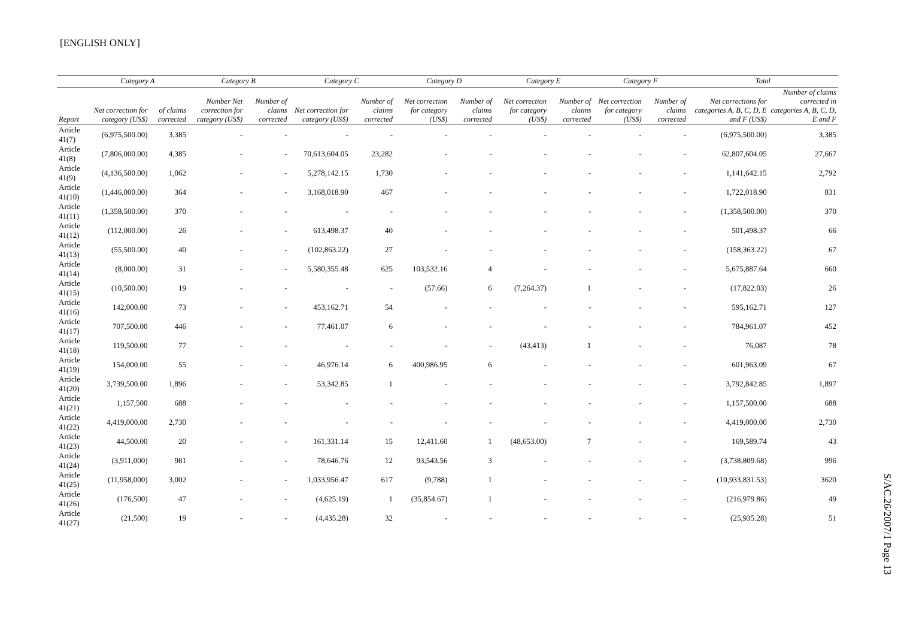[ENGLISH ONLY]
| | Category A | | Category B | | Category C | | Category D | | Category E | | Category F | | Total | |
| --- | --- | --- | --- | --- | --- | --- | --- | --- | --- | --- | --- | --- | --- | --- |
| Report | Net correction for category (US$) | of claims corrected | Number Net correction for category (US$) | Number of claims corrected | Net correction for category (US$) | Number of claims corrected | Net correction for category (US$) | Number of claims corrected | Net correction for category (US$) | Number of claims corrected | Net correction for category (US$) | Number of claims corrected | Net corrections for categories A, B, C, D, E and F (US$) | Number of claims corrected in categories A, B, C, D, E and F |
| Article 41(7) | (6,975,500.00) | 3,385 | - | - | - | - | - | - | - | - | - | - | (6,975,500.00) | 3,385 |
| Article 41(8) | (7,806,000.00) | 4,385 | - | - | 70,613,604.05 | 23,282 | - | - | - | - | - | - | 62,807,604.05 | 27,667 |
| Article 41(9) | (4,136,500.00) | 1,062 | - | - | 5,278,142.15 | 1,730 | - | - | - | - | - | - | 1,141,642.15 | 2,792 |
| Article 41(10) | (1,446,000.00) | 364 | - | - | 3,168,018.90 | 467 | - | - | - | - | - | - | 1,722,018.90 | 831 |
| Article 41(11) | (1,358,500.00) | 370 | - | - | - | - | - | - | - | - | - | - | (1,358,500.00) | 370 |
| Article 41(12) | (112,000.00) | 26 | - | - | 613,498.37 | 40 | - | - | - | - | - | - | 501,498.37 | 66 |
| Article 41(13) | (55,500.00) | 40 | - | - | (102,863.22) | 27 | - | - | - | - | - | - | (158,363.22) | 67 |
| Article 41(14) | (8,000.00) | 31 | - | - | 5,580,355.48 | 625 | 103,532.16 | 4 | - | - | - | - | 5,675,887.64 | 660 |
| Article 41(15) | (10,500.00) | 19 | - | - | - | - | (57.66) | 6 | (7,264.37) | 1 | - | - | (17,822.03) | 26 |
| Article 41(16) | 142,000.00 | 73 | - | - | 453,162.71 | 54 | - | - | - | - | - | - | 595,162.71 | 127 |
| Article 41(17) | 707,500.00 | 446 | - | - | 77,461.07 | 6 | - | - | - | - | - | - | 784,961.07 | 452 |
| Article 41(18) | 119,500.00 | 77 | - | - | - | - | - | - | (43,413) | 1 | - | - | 76,087 | 78 |
| Article 41(19) | 154,000.00 | 55 | - | - | 46,976.14 | 6 | 400,986.95 | 6 | - | - | - | - | 601,963.09 | 67 |
| Article 41(20) | 3,739,500.00 | 1,896 | - | - | 53,342.85 | 1 | - | - | - | - | - | - | 3,792,842.85 | 1,897 |
| Article 41(21) | 1,157,500 | 688 | - | - | - | - | - | - | - | - | - | - | 1,157,500.00 | 688 |
| Article 41(22) | 4,419,000.00 | 2,730 | - | - | - | - | - | - | - | - | - | - | 4,419,000.00 | 2,730 |
| Article 41(23) | 44,500.00 | 20 | - | - | 161,331.14 | 15 | 12,411.60 | 1 | (48,653.00) | 7 | - | - | 169,589.74 | 43 |
| Article 41(24) | (3,911,000) | 981 | - | - | 78,646.76 | 12 | 93,543.56 | 3 | - | - | - | - | (3,738,809.68) | 996 |
| Article 41(25) | (11,958,000) | 3,002 | - | - | 1,033,956.47 | 617 | (9,788) | 1 | - | - | - | - | (10,933,831.53) | 3620 |
| Article 41(26) | (176,500) | 47 | - | - | (4,625.19) | 1 | (35,854.67) | 1 | - | - | - | - | (216,979.86) | 49 |
| Article 41(27) | (21,500) | 19 | - | - | (4,435.28) | 32 | - | - | - | - | - | - | (25,935.28) | 51 |
S/AC.26/2007/1 Page 13